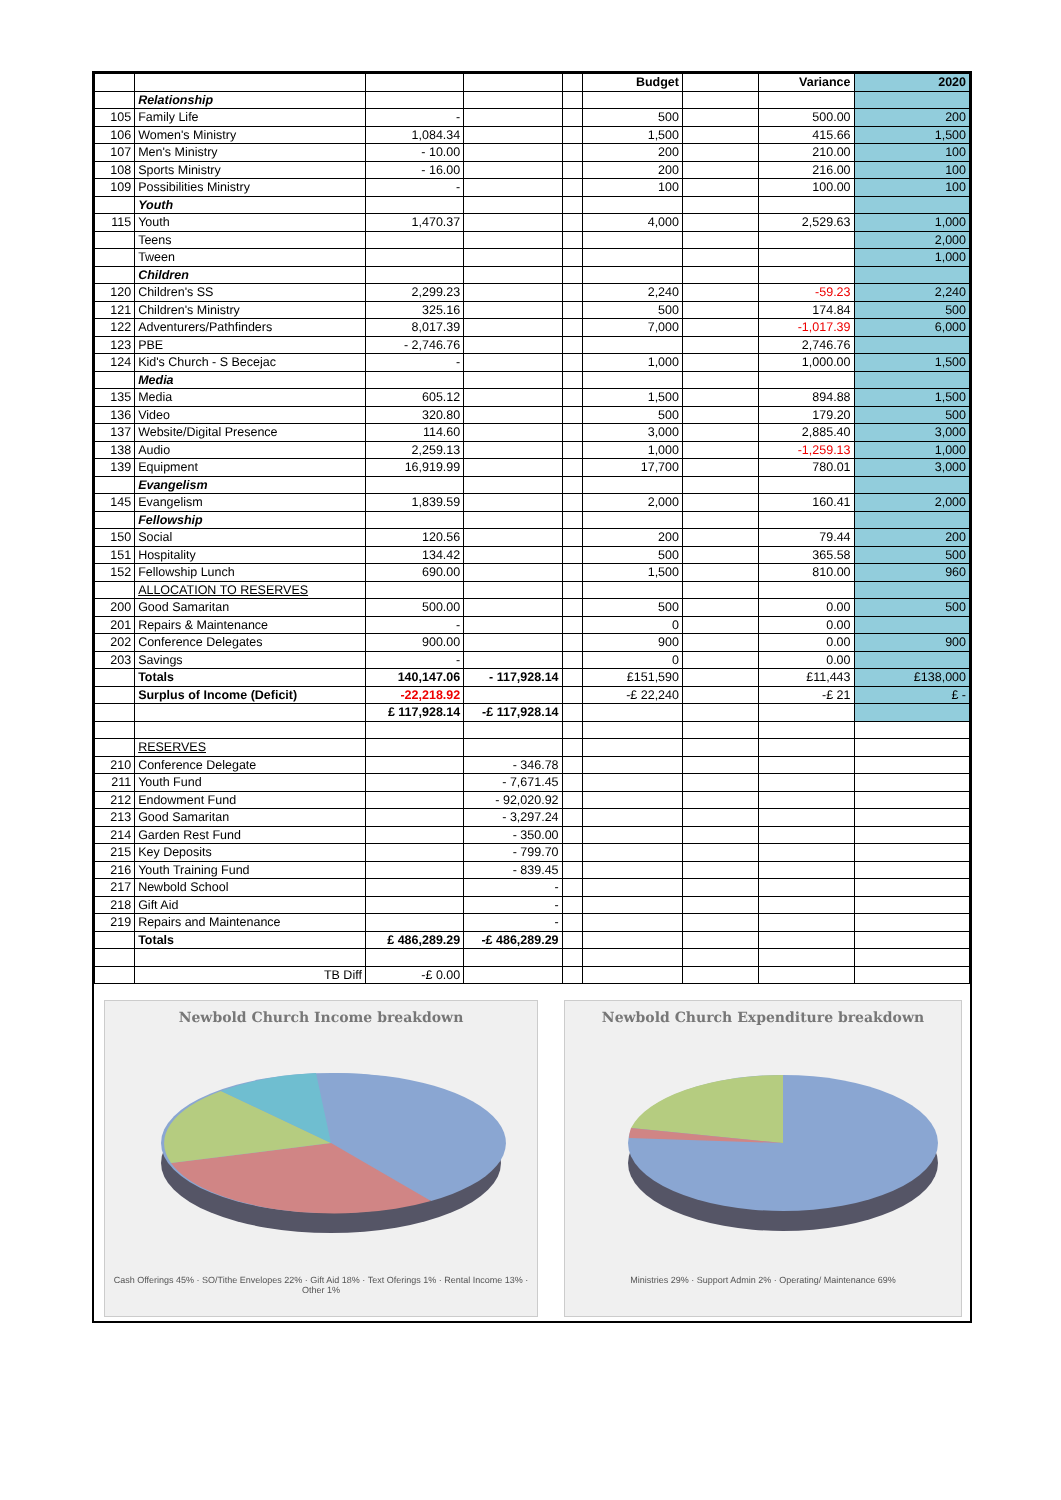| | | | | | Budget | | Variance | 2020 |
| | Relationship | | | | | | | |
| 105 | Family Life | - | | | 500 | | 500.00 | 200 |
| 106 | Women's Ministry | 1,084.34 | | | 1,500 | | 415.66 | 1,500 |
| 107 | Men's Ministry | - 10.00 | | | 200 | | 210.00 | 100 |
| 108 | Sports Ministry | - 16.00 | | | 200 | | 216.00 | 100 |
| 109 | Possibilities Ministry | - | | | 100 | | 100.00 | 100 |
| | Youth | | | | | | | |
| 115 | Youth | 1,470.37 | | | 4,000 | | 2,529.63 | 1,000 |
| | Teens | | | | | | | 2,000 |
| | Tween | | | | | | | 1,000 |
| | Children | | | | | | | |
| 120 | Children's SS | 2,299.23 | | | 2,240 | | -59.23 | 2,240 |
| 121 | Children's Ministry | 325.16 | | | 500 | | 174.84 | 500 |
| 122 | Adventurers/Pathfinders | 8,017.39 | | | 7,000 | | -1,017.39 | 6,000 |
| 123 | PBE | - 2,746.76 | | | | | 2,746.76 | |
| 124 | Kid's Church - S Becejac | - | | | 1,000 | | 1,000.00 | 1,500 |
| | Media | | | | | | | |
| 135 | Media | 605.12 | | | 1,500 | | 894.88 | 1,500 |
| 136 | Video | 320.80 | | | 500 | | 179.20 | 500 |
| 137 | Website/Digital Presence | 114.60 | | | 3,000 | | 2,885.40 | 3,000 |
| 138 | Audio | 2,259.13 | | | 1,000 | | -1,259.13 | 1,000 |
| 139 | Equipment | 16,919.99 | | | 17,700 | | 780.01 | 3,000 |
| | Evangelism | | | | | | | |
| 145 | Evangelism | 1,839.59 | | | 2,000 | | 160.41 | 2,000 |
| | Fellowship | | | | | | | |
| 150 | Social | 120.56 | | | 200 | | 79.44 | 200 |
| 151 | Hospitality | 134.42 | | | 500 | | 365.58 | 500 |
| 152 | Fellowship Lunch | 690.00 | | | 1,500 | | 810.00 | 960 |
| | ALLOCATION TO RESERVES | | | | | | | |
| 200 | Good Samaritan | 500.00 | | | 500 | | 0.00 | 500 |
| 201 | Repairs & Maintenance | - | | | 0 | | 0.00 | |
| 202 | Conference Delegates | 900.00 | | | 900 | | 0.00 | 900 |
| 203 | Savings | - | | | 0 | | 0.00 | |
| | Totals | 140,147.06 | - 117,928.14 | | £151,590 | | £11,443 | £138,000 |
| | Surplus of Income (Deficit) | -22,218.92 | | | -£ 22,240 | | -£ 21 | £ - |
| | | £ 117,928.14 | -£ 117,928.14 | | | | | |
| | RESERVES | | | | | | | |
| 210 | Conference Delegate | | - 346.78 | | | | | |
| 211 | Youth Fund | | - 7,671.45 | | | | | |
| 212 | Endowment Fund | | - 92,020.92 | | | | | |
| 213 | Good Samaritan | | - 3,297.24 | | | | | |
| 214 | Garden Rest Fund | | - 350.00 | | | | | |
| 215 | Key Deposits | | - 799.70 | | | | | |
| 216 | Youth Training Fund | | - 839.45 | | | | | |
| 217 | Newbold School | | - | | | | | |
| 218 | Gift Aid | | - | | | | | |
| 219 | Repairs and Maintenance | | - | | | | | |
| | Totals | £ 486,289.29 | -£ 486,289.29 | | | | | |
| | TB Diff | -£ 0.00 | | | | | | |
Newbold Church Income breakdown
Cash Offerings 45% · SO/Tithe Envelopes 22% · Gift Aid 18% · Text Oferings 1% · Rental Income 13% · Other 1%
Newbold Church Expenditure breakdown
Ministries 29% · Support Admin 2% · Operating/ Maintenance 69%